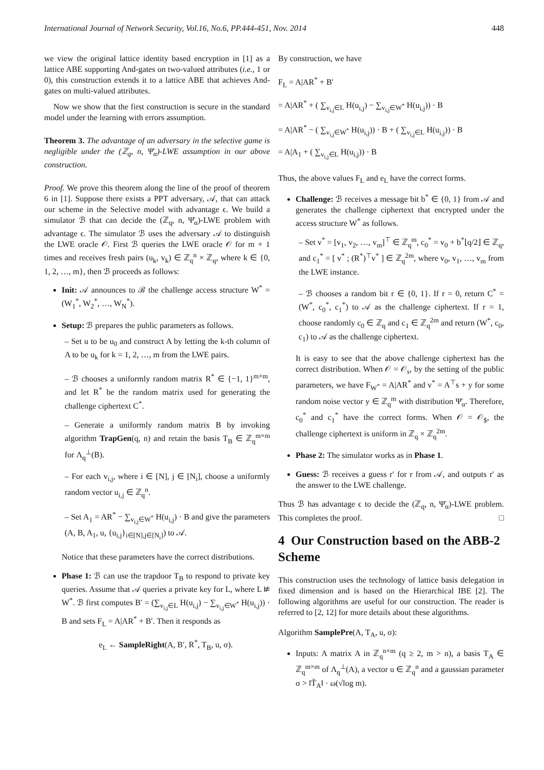International Journal of Network Security, Vol.16, No.6, PP.444-451, Nov. 2014 448
we view the original lattice identity based encryption in [1] as a lattice ABE supporting And-gates on two-valued attributes (i.e., 1 or 0), this construction extends it to a lattice ABE that achieves And-gates on multi-valued attributes.
Now we show that the first construction is secure in the standard model under the learning with errors assumption.
Theorem 3. The advantage of an adversary in the selective game is negligible under the (ℤ<sub>q</sub>, n, Ψ̄<sub>α</sub>)-LWE assumption in our above construction.
Proof. We prove this theorem along the line of the proof of theorem 6 in [1]. Suppose there exists a PPT adversary, 𝒜, that can attack our scheme in the Selective model with advantage ϵ. We build a simulator ℬ that can decide the (ℤ<sub>q</sub>, n, Ψ̄<sub>α</sub>)-LWE problem with advantage ϵ. The simulator ℬ uses the adversary 𝒜 to distinguish the LWE oracle 𝒪. First ℬ queries the LWE oracle 𝒪 for m + 1 times and receives fresh pairs (u<sub>k</sub>, v<sub>k</sub>) ∈ ℤ<sub>q</sub><sup>n</sup> × ℤ<sub>q</sub>, where k ∈ {0, 1, 2, …, m}, then ℬ proceeds as follows:
Init: 𝒜 announces to ℬ the challenge access structure W<sup>*</sup> = (W<sub>1</sub><sup>*</sup>, W<sub>2</sub><sup>*</sup>, …, W<sub>N</sub><sup>*</sup>).
Setup: ℬ prepares the public parameters as follows.
– Set u to be u<sub>0</sub> and construct A by letting the k-th column of A to be u<sub>k</sub> for k = 1, 2, …, m from the LWE pairs.
– ℬ chooses a uniformly random matrix R<sup>*</sup> ∈ {−1, 1}<sup>m×m</sup>, and let R<sup>*</sup> be the random matrix used for generating the challenge ciphertext C<sup>*</sup>.
– Generate a uniformly random matrix B by invoking algorithm TrapGen(q, n) and retain the basis T<sub>B</sub> ∈ ℤ<sub>q</sub><sup>m×m</sup> for Λ<sub>q</sub><sup>⊥</sup>(B).
– For each v<sub>i,j</sub>, where i ∈ [N], j ∈ [N<sub>i</sub>], choose a uniformly random vector u<sub>i,j</sub> ∈ ℤ<sub>q</sub><sup>n</sup>.
– Set A<sub>1</sub> = AR<sup>*</sup> − ∑<sub>v<sub>i,j</sub>∈W<sup>*</sup></sub> H(u<sub>i,j</sub>) · B and give the parameters (A, B, A<sub>1</sub>, u, {u<sub>i,j</sub>}<sub>i∈[N],j∈[N<sub>i</sub>]</sub>) to 𝒜.
Notice that these parameters have the correct distributions.
Phase 1: ℬ can use the trapdoor T<sub>B</sub> to respond to private key queries. Assume that 𝒜 queries a private key for L, where L ⊭ W<sup>*</sup>. ℬ first computes B′ = (∑<sub>v<sub>i,j</sub>∈L</sub> H(u<sub>i,j</sub>) − ∑<sub>v<sub>i,j</sub>∈W<sup>*</sup></sub> H(u<sub>i,j</sub>)) · B and sets F<sub>L</sub> = A|AR<sup>*</sup> + B′. Then it responds as
e<sub>L</sub> ← SampleRight(A, B′, R<sup>*</sup>, T<sub>B</sub>, u, σ).
By construction, we have
F<sub>L</sub> = A|AR<sup>*</sup> + B′
= A|AR<sup>*</sup> + ( ∑<sub>v<sub>i,j</sub>∈L</sub> H(u<sub>i,j</sub>) − ∑<sub>v<sub>i,j</sub>∈W<sup>*</sup></sub> H(u<sub>i,j</sub>)) · B
= A|AR<sup>*</sup> − ( ∑<sub>v<sub>i,j</sub>∈W<sup>*</sup></sub> H(u<sub>i,j</sub>)) · B + ( ∑<sub>v<sub>i,j</sub>∈L</sub> H(u<sub>i,j</sub>)) · B
= A|A<sub>1</sub> + ( ∑<sub>v<sub>i,j</sub>∈L</sub> H(u<sub>i,j</sub>)) · B
Thus, the above values F<sub>L</sub> and e<sub>L</sub> have the correct forms.
Challenge: ℬ receives a message bit b<sup>*</sup> ∈ {0, 1} from 𝒜 and generates the challenge ciphertext that encrypted under the access structure W<sup>*</sup> as follows.
– Set v<sup>*</sup> = [v<sub>1</sub>, v<sub>2</sub>, …, v<sub>m</sub>]<sup>⊤</sup> ∈ ℤ<sub>q</sub><sup>m</sup>, c<sub>0</sub><sup>*</sup> = v<sub>0</sub> + b<sup>*</sup>⌊q/2⌋ ∈ ℤ<sub>q</sub>, and c<sub>1</sub><sup>*</sup> = [ v<sup>*</sup> ; (R<sup>*</sup>)<sup>⊤</sup>v<sup>*</sup> ] ∈ ℤ<sub>q</sub><sup>2m</sup>, where v<sub>0</sub>, v<sub>1</sub>, …, v<sub>m</sub> from the LWE instance.
– ℬ chooses a random bit r ∈ {0, 1}. If r = 0, return C<sup>*</sup> = (W<sup>*</sup>, c<sub>0</sub><sup>*</sup>, c<sub>1</sub><sup>*</sup>) to 𝒜 as the challenge ciphertext. If r = 1, choose randomly c<sub>0</sub> ∈ ℤ<sub>q</sub> and c<sub>1</sub> ∈ ℤ<sub>q</sub><sup>2m</sup> and return (W<sup>*</sup>, c<sub>0</sub>, c<sub>1</sub>) to 𝒜 as the challenge ciphertext.
It is easy to see that the above challenge ciphertext has the correct distribution. When 𝒪 = 𝒪<sub>s</sub>, by the setting of the public parameters, we have F<sub>W<sup>*</sup></sub> = A|AR<sup>*</sup> and v<sup>*</sup> = A<sup>⊤</sup>s + y for some random noise vector y ∈ ℤ<sub>q</sub><sup>m</sup> with distribution Ψ̄<sub>α</sub>. Therefore, c<sub>0</sub><sup>*</sup> and c<sub>1</sub><sup>*</sup> have the correct forms. When 𝒪 = 𝒪<sub>$</sub>, the challenge ciphertext is uniform in ℤ<sub>q</sub> × ℤ<sub>q</sub><sup>2m</sup>.
Phase 2: The simulator works as in Phase 1.
Guess: ℬ receives a guess r′ for r from 𝒜, and outputs r′ as the answer to the LWE challenge.
Thus ℬ has advantage ϵ to decide the (ℤ<sub>q</sub>, n, Ψ̄<sub>α</sub>)-LWE problem. This completes the proof. □
4 Our Construction based on the ABB-2 Scheme
This construction uses the technology of lattice basis delegation in fixed dimension and is based on the Hierarchical IBE [2]. The following algorithms are useful for our construction. The reader is referred to [2, 12] for more details about these algorithms.
Algorithm SamplePre(A, T<sub>A</sub>, u, σ):
Inputs: A matrix A in ℤ<sub>q</sub><sup>n×m</sup> (q ≥ 2, m > n), a basis T<sub>A</sub> ∈ ℤ<sub>q</sub><sup>m×m</sup> of Λ<sub>q</sub><sup>⊥</sup>(A), a vector u ∈ ℤ<sub>q</sub><sup>n</sup> and a gaussian parameter σ > ‖T̃<sub>A</sub>‖ · ω(√log m).